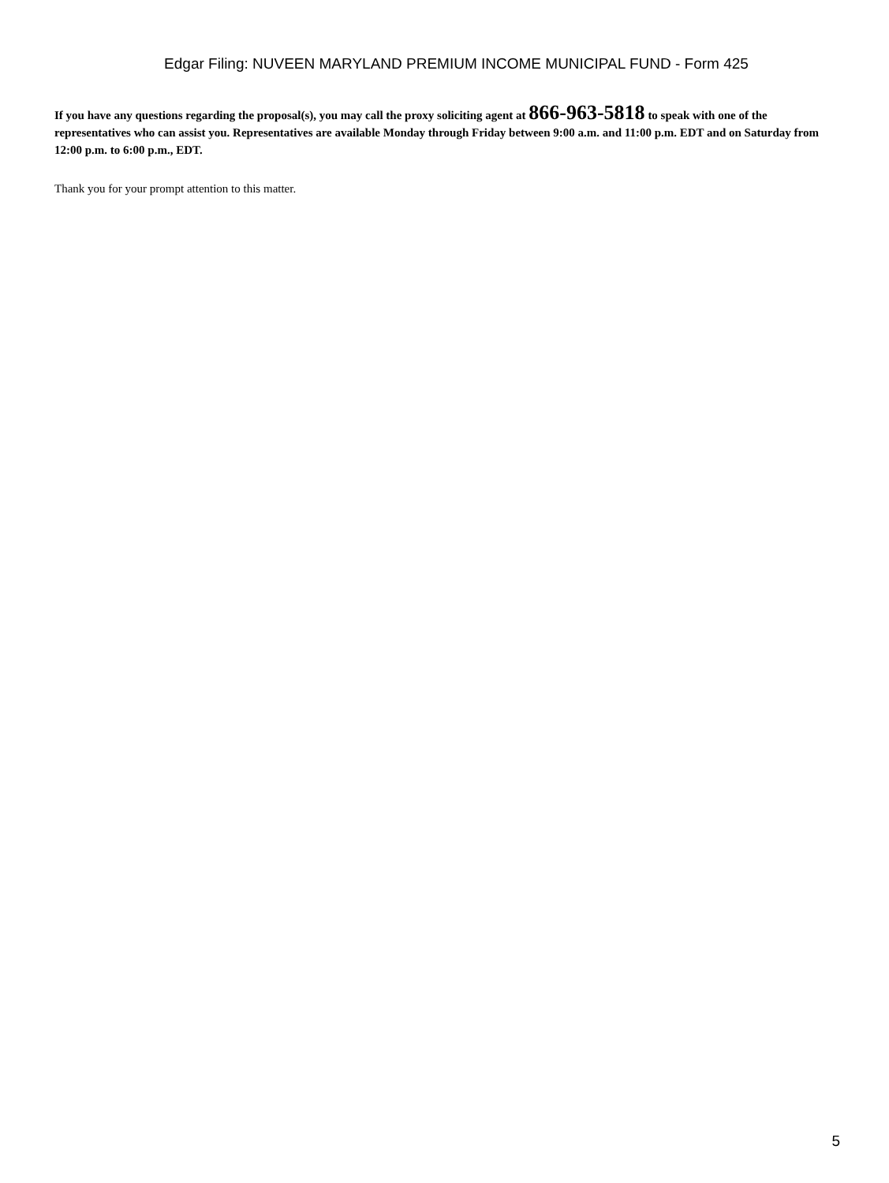Edgar Filing: NUVEEN MARYLAND PREMIUM INCOME MUNICIPAL FUND - Form 425
If you have any questions regarding the proposal(s), you may call the proxy soliciting agent at 866-963-5818 to speak with one of the representatives who can assist you. Representatives are available Monday through Friday between 9:00 a.m. and 11:00 p.m. EDT and on Saturday from 12:00 p.m. to 6:00 p.m., EDT.
Thank you for your prompt attention to this matter.
5